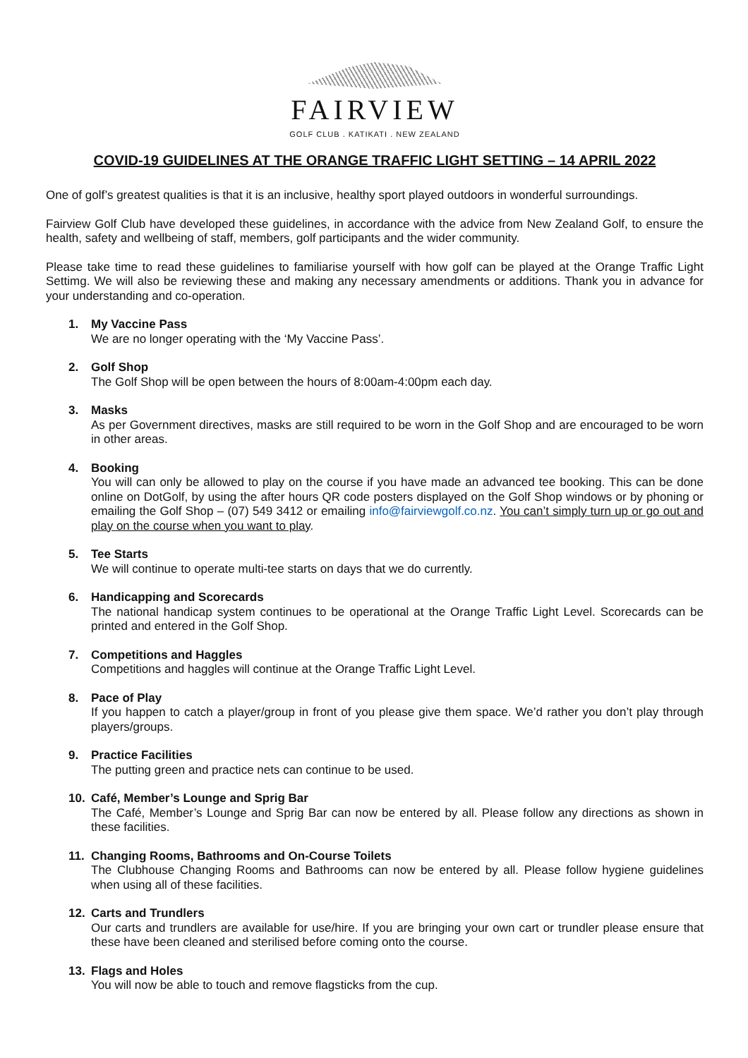FAIRVIEW
GOLF CLUB . KATIKATI . NEW ZEALAND
COVID-19 GUIDELINES AT THE ORANGE TRAFFIC LIGHT SETTING – 14 APRIL 2022
One of golf’s greatest qualities is that it is an inclusive, healthy sport played outdoors in wonderful surroundings.
Fairview Golf Club have developed these guidelines, in accordance with the advice from New Zealand Golf, to ensure the health, safety and wellbeing of staff, members, golf participants and the wider community.
Please take time to read these guidelines to familiarise yourself with how golf can be played at the Orange Traffic Light Settimg. We will also be reviewing these and making any necessary amendments or additions. Thank you in advance for your understanding and co-operation.
1. My Vaccine Pass
We are no longer operating with the ‘My Vaccine Pass’.
2. Golf Shop
The Golf Shop will be open between the hours of 8:00am-4:00pm each day.
3. Masks
As per Government directives, masks are still required to be worn in the Golf Shop and are encouraged to be worn in other areas.
4. Booking
You will can only be allowed to play on the course if you have made an advanced tee booking. This can be done online on DotGolf, by using the after hours QR code posters displayed on the Golf Shop windows or by phoning or emailing the Golf Shop – (07) 549 3412 or emailing info@fairviewgolf.co.nz. You can’t simply turn up or go out and play on the course when you want to play.
5. Tee Starts
We will continue to operate multi-tee starts on days that we do currently.
6. Handicapping and Scorecards
The national handicap system continues to be operational at the Orange Traffic Light Level. Scorecards can be printed and entered in the Golf Shop.
7. Competitions and Haggles
Competitions and haggles will continue at the Orange Traffic Light Level.
8. Pace of Play
If you happen to catch a player/group in front of you please give them space. We’d rather you don’t play through players/groups.
9. Practice Facilities
The putting green and practice nets can continue to be used.
10. Café, Member’s Lounge and Sprig Bar
The Café, Member’s Lounge and Sprig Bar can now be entered by all. Please follow any directions as shown in these facilities.
11. Changing Rooms, Bathrooms and On-Course Toilets
The Clubhouse Changing Rooms and Bathrooms can now be entered by all. Please follow hygiene guidelines when using all of these facilities.
12. Carts and Trundlers
Our carts and trundlers are available for use/hire. If you are bringing your own cart or trundler please ensure that these have been cleaned and sterilised before coming onto the course.
13. Flags and Holes
You will now be able to touch and remove flagsticks from the cup.